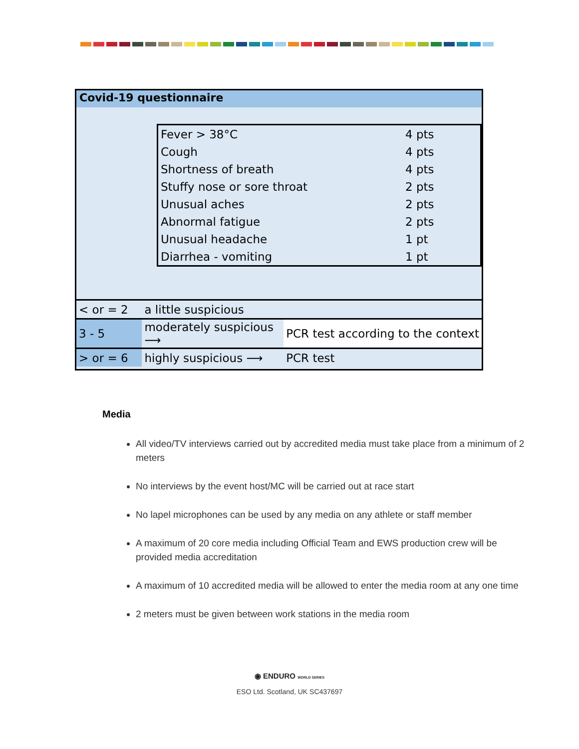Covid-19 questionnaire
| Fever > 38°C | 4 pts |
| Cough | 4 pts |
| Shortness of breath | 4 pts |
| Stuffy nose or sore throat | 2 pts |
| Unusual aches | 2 pts |
| Abnormal fatigue | 2 pts |
| Unusual headache | 1 pt |
| Diarrhea - vomiting | 1 pt |
| < or = 2 | a little suspicious | |
| 3 - 5 | moderately suspicious ⟶ | PCR test according to the context |
| > or = 6 | highly suspicious ⟶ | PCR test |
Media
All video/TV interviews carried out by accredited media must take place from a minimum of 2 meters
No interviews by the event host/MC will be carried out at race start
No lapel microphones can be used by any media on any athlete or staff member
A maximum of 20 core media including Official Team and EWS production crew will be provided media accreditation
A maximum of 10 accredited media will be allowed to enter the media room at any one time
2 meters must be given between work stations in the media room
◉ ENDURO WORLD SERIES
ESO Ltd. Scotland, UK SC437697